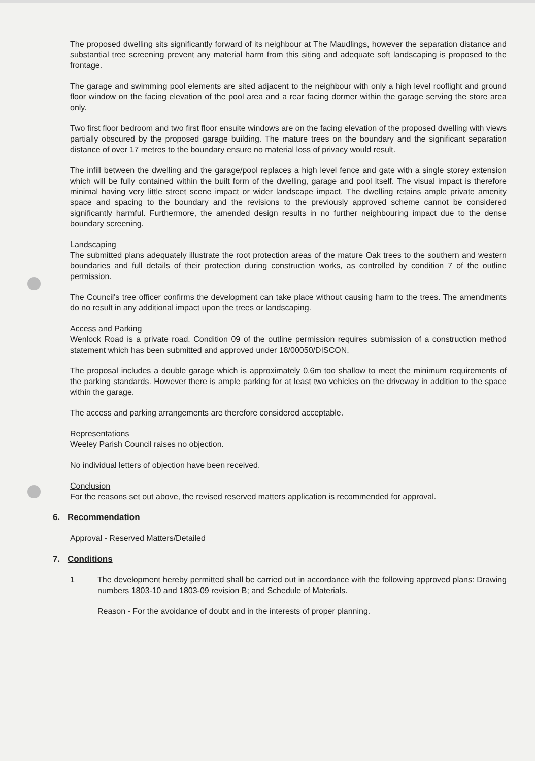The proposed dwelling sits significantly forward of its neighbour at The Maudlings, however the separation distance and substantial tree screening prevent any material harm from this siting and adequate soft landscaping is proposed to the frontage.
The garage and swimming pool elements are sited adjacent to the neighbour with only a high level rooflight and ground floor window on the facing elevation of the pool area and a rear facing dormer within the garage serving the store area only.
Two first floor bedroom and two first floor ensuite windows are on the facing elevation of the proposed dwelling with views partially obscured by the proposed garage building. The mature trees on the boundary and the significant separation distance of over 17 metres to the boundary ensure no material loss of privacy would result.
The infill between the dwelling and the garage/pool replaces a high level fence and gate with a single storey extension which will be fully contained within the built form of the dwelling, garage and pool itself. The visual impact is therefore minimal having very little street scene impact or wider landscape impact. The dwelling retains ample private amenity space and spacing to the boundary and the revisions to the previously approved scheme cannot be considered significantly harmful. Furthermore, the amended design results in no further neighbouring impact due to the dense boundary screening.
Landscaping
The submitted plans adequately illustrate the root protection areas of the mature Oak trees to the southern and western boundaries and full details of their protection during construction works, as controlled by condition 7 of the outline permission.
The Council's tree officer confirms the development can take place without causing harm to the trees. The amendments do no result in any additional impact upon the trees or landscaping.
Access and Parking
Wenlock Road is a private road. Condition 09 of the outline permission requires submission of a construction method statement which has been submitted and approved under 18/00050/DISCON.
The proposal includes a double garage which is approximately 0.6m too shallow to meet the minimum requirements of the parking standards. However there is ample parking for at least two vehicles on the driveway in addition to the space within the garage.
The access and parking arrangements are therefore considered acceptable.
Representations
Weeley Parish Council raises no objection.
No individual letters of objection have been received.
Conclusion
For the reasons set out above, the revised reserved matters application is recommended for approval.
6. Recommendation
Approval - Reserved Matters/Detailed
7. Conditions
1 The development hereby permitted shall be carried out in accordance with the following approved plans: Drawing numbers 1803-10 and 1803-09 revision B; and Schedule of Materials.
Reason - For the avoidance of doubt and in the interests of proper planning.